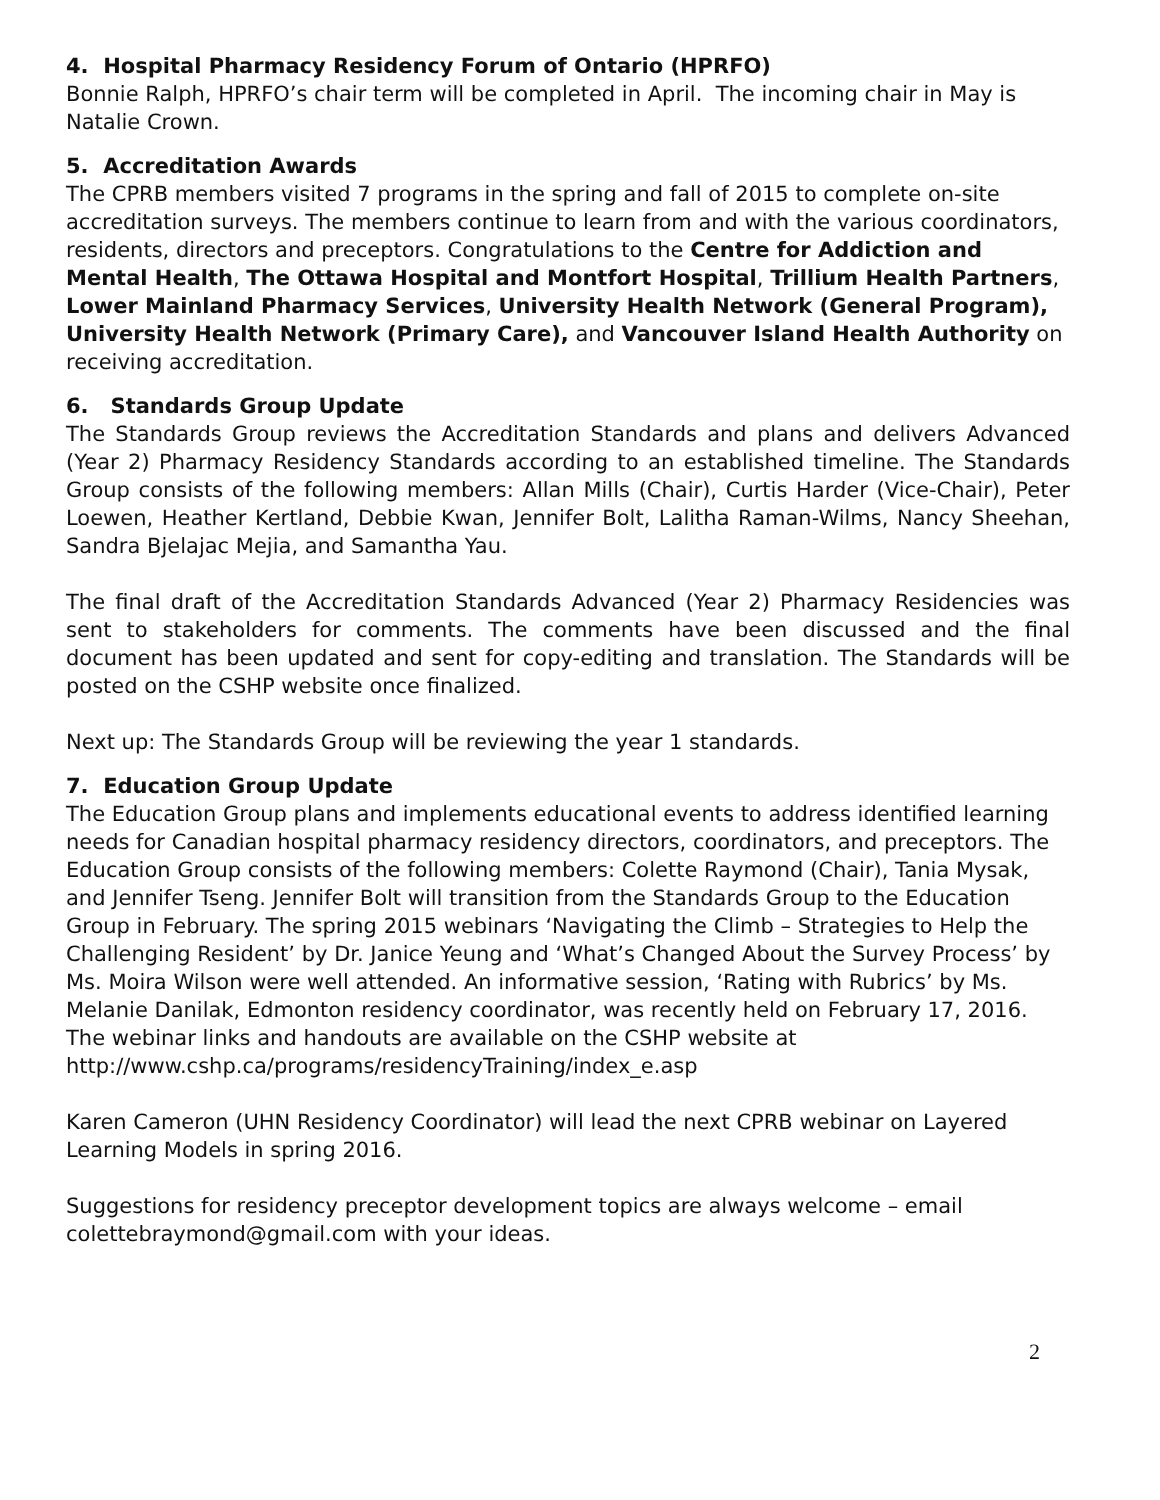4. Hospital Pharmacy Residency Forum of Ontario (HPRFO)
Bonnie Ralph, HPRFO’s chair term will be completed in April. The incoming chair in May is Natalie Crown.
5. Accreditation Awards
The CPRB members visited 7 programs in the spring and fall of 2015 to complete on-site accreditation surveys. The members continue to learn from and with the various coordinators, residents, directors and preceptors. Congratulations to the Centre for Addiction and Mental Health, The Ottawa Hospital and Montfort Hospital, Trillium Health Partners, Lower Mainland Pharmacy Services, University Health Network (General Program), University Health Network (Primary Care), and Vancouver Island Health Authority on receiving accreditation.
6. Standards Group Update
The Standards Group reviews the Accreditation Standards and plans and delivers Advanced (Year 2) Pharmacy Residency Standards according to an established timeline. The Standards Group consists of the following members: Allan Mills (Chair), Curtis Harder (Vice-Chair), Peter Loewen, Heather Kertland, Debbie Kwan, Jennifer Bolt, Lalitha Raman-Wilms, Nancy Sheehan, Sandra Bjelajac Mejia, and Samantha Yau.
The final draft of the Accreditation Standards Advanced (Year 2) Pharmacy Residencies was sent to stakeholders for comments. The comments have been discussed and the final document has been updated and sent for copy-editing and translation. The Standards will be posted on the CSHP website once finalized.
Next up: The Standards Group will be reviewing the year 1 standards.
7. Education Group Update
The Education Group plans and implements educational events to address identified learning needs for Canadian hospital pharmacy residency directors, coordinators, and preceptors. The Education Group consists of the following members: Colette Raymond (Chair), Tania Mysak, and Jennifer Tseng. Jennifer Bolt will transition from the Standards Group to the Education Group in February. The spring 2015 webinars ‘Navigating the Climb – Strategies to Help the Challenging Resident’ by Dr. Janice Yeung and ‘What’s Changed About the Survey Process’ by Ms. Moira Wilson were well attended. An informative session, ‘Rating with Rubrics’ by Ms. Melanie Danilak, Edmonton residency coordinator, was recently held on February 17, 2016. The webinar links and handouts are available on the CSHP website at http://www.cshp.ca/programs/residencyTraining/index_e.asp
Karen Cameron (UHN Residency Coordinator) will lead the next CPRB webinar on Layered Learning Models in spring 2016.
Suggestions for residency preceptor development topics are always welcome – email colettebraymond@gmail.com with your ideas.
2